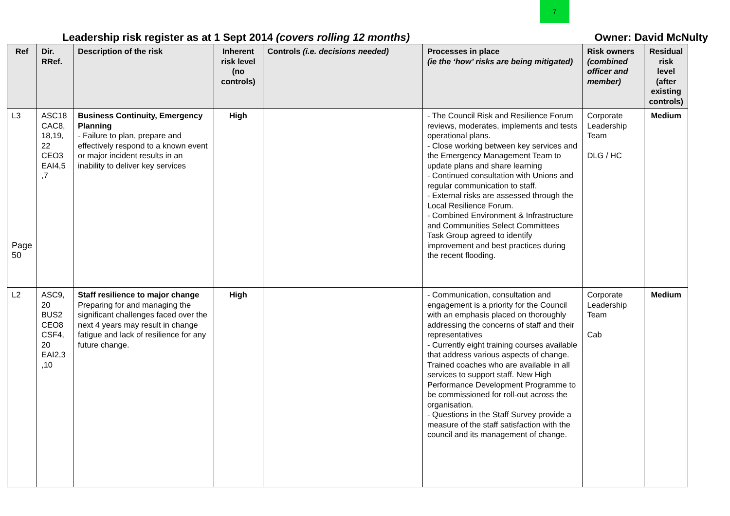7
Leadership risk register as at 1 Sept 2014 (covers rolling 12 months) Owner: David McNulty
| Ref | Dir. RRef. | Description of the risk | Inherent risk level (no controls) | Controls (i.e. decisions needed) | Processes in place (ie the ‘how’ risks are being mitigated) | Risk owners (combined officer and member) | Residual risk level (after existing controls) |
| --- | --- | --- | --- | --- | --- | --- | --- |
| L3 Page 50 | ASC18 CAC8, 18,19, 22 CEO3 EAI4,5 ,7 | Business Continuity, Emergency Planning - Failure to plan, prepare and effectively respond to a known event or major incident results in an inability to deliver key services | High | | - The Council Risk and Resilience Forum reviews, moderates, implements and tests operational plans. - Close working between key services and the Emergency Management Team to update plans and share learning - Continued consultation with Unions and regular communication to staff. - External risks are assessed through the Local Resilience Forum. - Combined Environment & Infrastructure and Communities Select Committees Task Group agreed to identify improvement and best practices during the recent flooding. | Corporate Leadership Team DLG / HC | Medium |
| L2 | ASC9, 20 BUS2 CEO8 CSF4, 20 EAI2,3 ,10 | Staff resilience to major change Preparing for and managing the significant challenges faced over the next 4 years may result in change fatigue and lack of resilience for any future change. | High | | - Communication, consultation and engagement is a priority for the Council with an emphasis placed on thoroughly addressing the concerns of staff and their representatives - Currently eight training courses available that address various aspects of change. Trained coaches who are available in all services to support staff. New High Performance Development Programme to be commissioned for roll-out across the organisation. - Questions in the Staff Survey provide a measure of the staff satisfaction with the council and its management of change. | Corporate Leadership Team Cab | Medium |